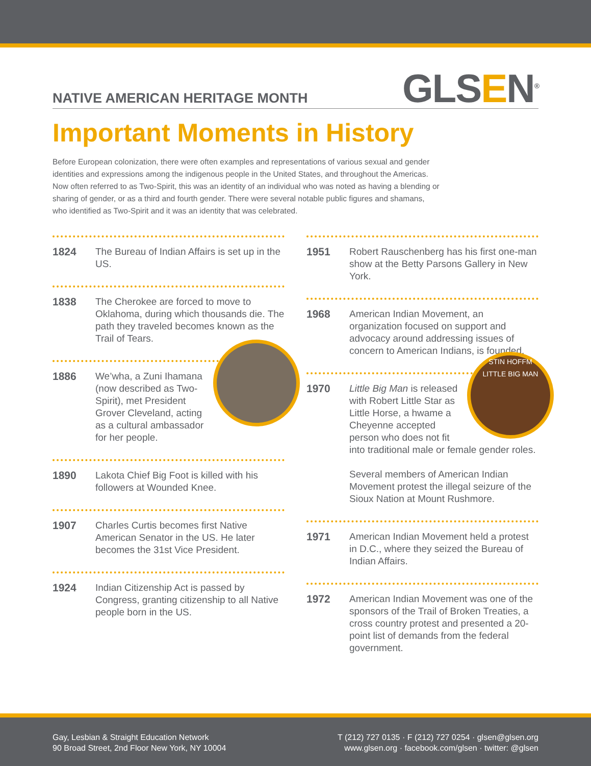NATIVE AMERICAN HERITAGE MONTH
GLSEN<sup>®</sup>
Important Moments in History
Before European colonization, there were often examples and representations of various sexual and gender identities and expressions among the indigenous people in the United States, and throughout the Americas. Now often referred to as Two-Spirit, this was an identity of an individual who was noted as having a blending or sharing of gender, or as a third and fourth gender. There were several notable public figures and shamans, who identified as Two-Spirit and it was an identity that was celebrated.
1824 The Bureau of Indian Affairs is set up in the US.
1838 The Cherokee are forced to move to Oklahoma, during which thousands die. The path they traveled becomes known as the Trail of Tears.
1886 We’wha, a Zuni Ihamana (now described as Two-Spirit), met President Grover Cleveland, acting as a cultural ambassador for her people.
1890 Lakota Chief Big Foot is killed with his followers at Wounded Knee.
1907 Charles Curtis becomes first Native American Senator in the US. He later becomes the 31st Vice President.
1924 Indian Citizenship Act is passed by Congress, granting citizenship to all Native people born in the US.
1951 Robert Rauschenberg has his first one-man show at the Betty Parsons Gallery in New York.
1968 American Indian Movement, an organization focused on support and advocacy around addressing issues of concern to American Indians, is founded.
1970
STIN HOFFM
LITTLE BIG MAN
Little Big Man is released with Robert Little Star as Little Horse, a hwame a Cheyenne accepted person who does not fit into traditional male or female gender roles.
Several members of American Indian Movement protest the illegal seizure of the Sioux Nation at Mount Rushmore.
1971 American Indian Movement held a protest in D.C., where they seized the Bureau of Indian Affairs.
1972 American Indian Movement was one of the sponsors of the Trail of Broken Treaties, a cross country protest and presented a 20-point list of demands from the federal government.
Gay, Lesbian & Straight Education Network
90 Broad Street, 2nd Floor New York, NY 10004
T (212) 727 0135 · F (212) 727 0254 · glsen@glsen.org
www.glsen.org · facebook.com/glsen · twitter: @glsen